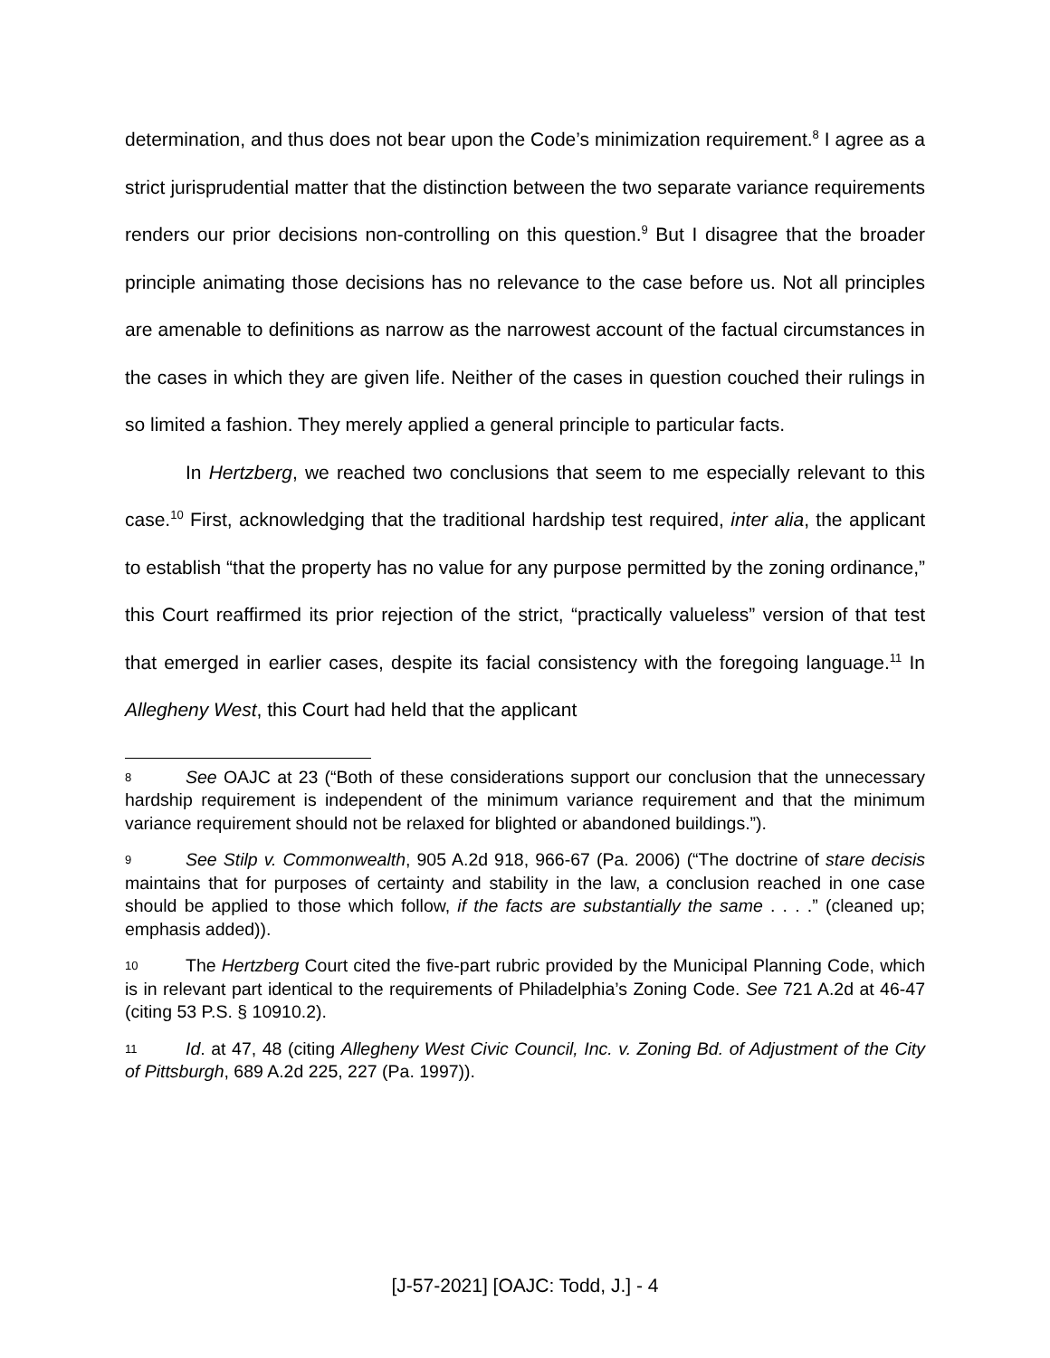determination, and thus does not bear upon the Code’s minimization requirement.<sup>8</sup> I agree as a strict jurisprudential matter that the distinction between the two separate variance requirements renders our prior decisions non-controlling on this question.<sup>9</sup> But I disagree that the broader principle animating those decisions has no relevance to the case before us. Not all principles are amenable to definitions as narrow as the narrowest account of the factual circumstances in the cases in which they are given life. Neither of the cases in question couched their rulings in so limited a fashion. They merely applied a general principle to particular facts.
In Hertzberg, we reached two conclusions that seem to me especially relevant to this case.<sup>10</sup> First, acknowledging that the traditional hardship test required, inter alia, the applicant to establish “that the property has no value for any purpose permitted by the zoning ordinance,” this Court reaffirmed its prior rejection of the strict, “practically valueless” version of that test that emerged in earlier cases, despite its facial consistency with the foregoing language.<sup>11</sup> In Allegheny West, this Court had held that the applicant
8 See OAJC at 23 (“Both of these considerations support our conclusion that the unnecessary hardship requirement is independent of the minimum variance requirement and that the minimum variance requirement should not be relaxed for blighted or abandoned buildings.”).
9 See Stilp v. Commonwealth, 905 A.2d 918, 966-67 (Pa. 2006) (“The doctrine of stare decisis maintains that for purposes of certainty and stability in the law, a conclusion reached in one case should be applied to those which follow, if the facts are substantially the same . . . .” (cleaned up; emphasis added)).
10 The Hertzberg Court cited the five-part rubric provided by the Municipal Planning Code, which is in relevant part identical to the requirements of Philadelphia’s Zoning Code. See 721 A.2d at 46-47 (citing 53 P.S. § 10910.2).
11 Id. at 47, 48 (citing Allegheny West Civic Council, Inc. v. Zoning Bd. of Adjustment of the City of Pittsburgh, 689 A.2d 225, 227 (Pa. 1997)).
[J-57-2021] [OAJC: Todd, J.] - 4